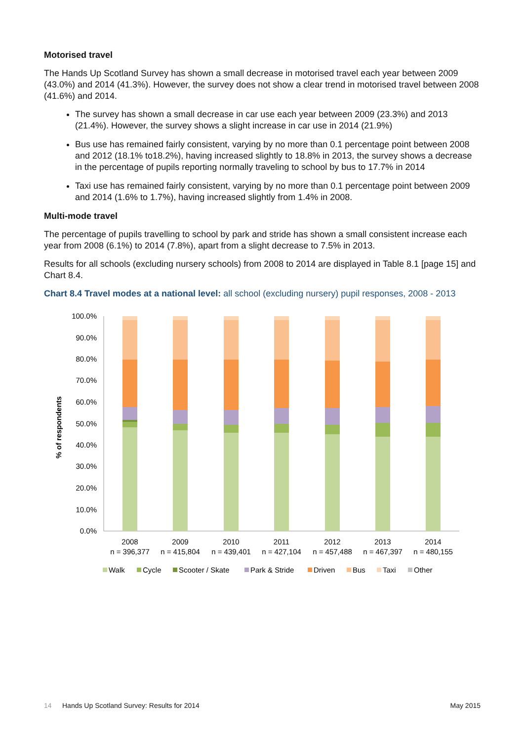Motorised travel
The Hands Up Scotland Survey has shown a small decrease in motorised travel each year between 2009 (43.0%) and 2014 (41.3%). However, the survey does not show a clear trend in motorised travel between 2008 (41.6%) and 2014.
The survey has shown a small decrease in car use each year between 2009 (23.3%) and 2013 (21.4%). However, the survey shows a slight increase in car use in 2014 (21.9%)
Bus use has remained fairly consistent, varying by no more than 0.1 percentage point between 2008 and 2012 (18.1% to18.2%), having increased slightly to 18.8% in 2013, the survey shows a decrease in the percentage of pupils reporting normally traveling to school by bus to 17.7% in 2014
Taxi use has remained fairly consistent, varying by no more than 0.1 percentage point between 2009 and 2014 (1.6% to 1.7%), having increased slightly from 1.4% in 2008.
Multi-mode travel
The percentage of pupils travelling to school by park and stride has shown a small consistent increase each year from 2008 (6.1%) to 2014 (7.8%), apart from a slight decrease to 7.5% in 2013.
Results for all schools (excluding nursery schools) from 2008 to 2014 are displayed in Table 8.1 [page 15] and Chart 8.4.
Chart 8.4 Travel modes at a national level: all school (excluding nursery) pupil responses, 2008 - 2013
% of respondents
100.0%
90.0%
80.0%
70.0%
60.0%
50.0%
40.0%
30.0%
20.0%
10.0%
0.0%
2008
2009
2010
2011
2012
2013
2014
n = 396,377
n = 415,804
n = 439,401
n = 427,104
n = 457,488
n = 467,397
n = 480,155
Walk
Cycle
Scooter / Skate
Park & Stride
Driven
Bus
Taxi
Other
14 Hands Up Scotland Survey: Results for 2014 May 2015